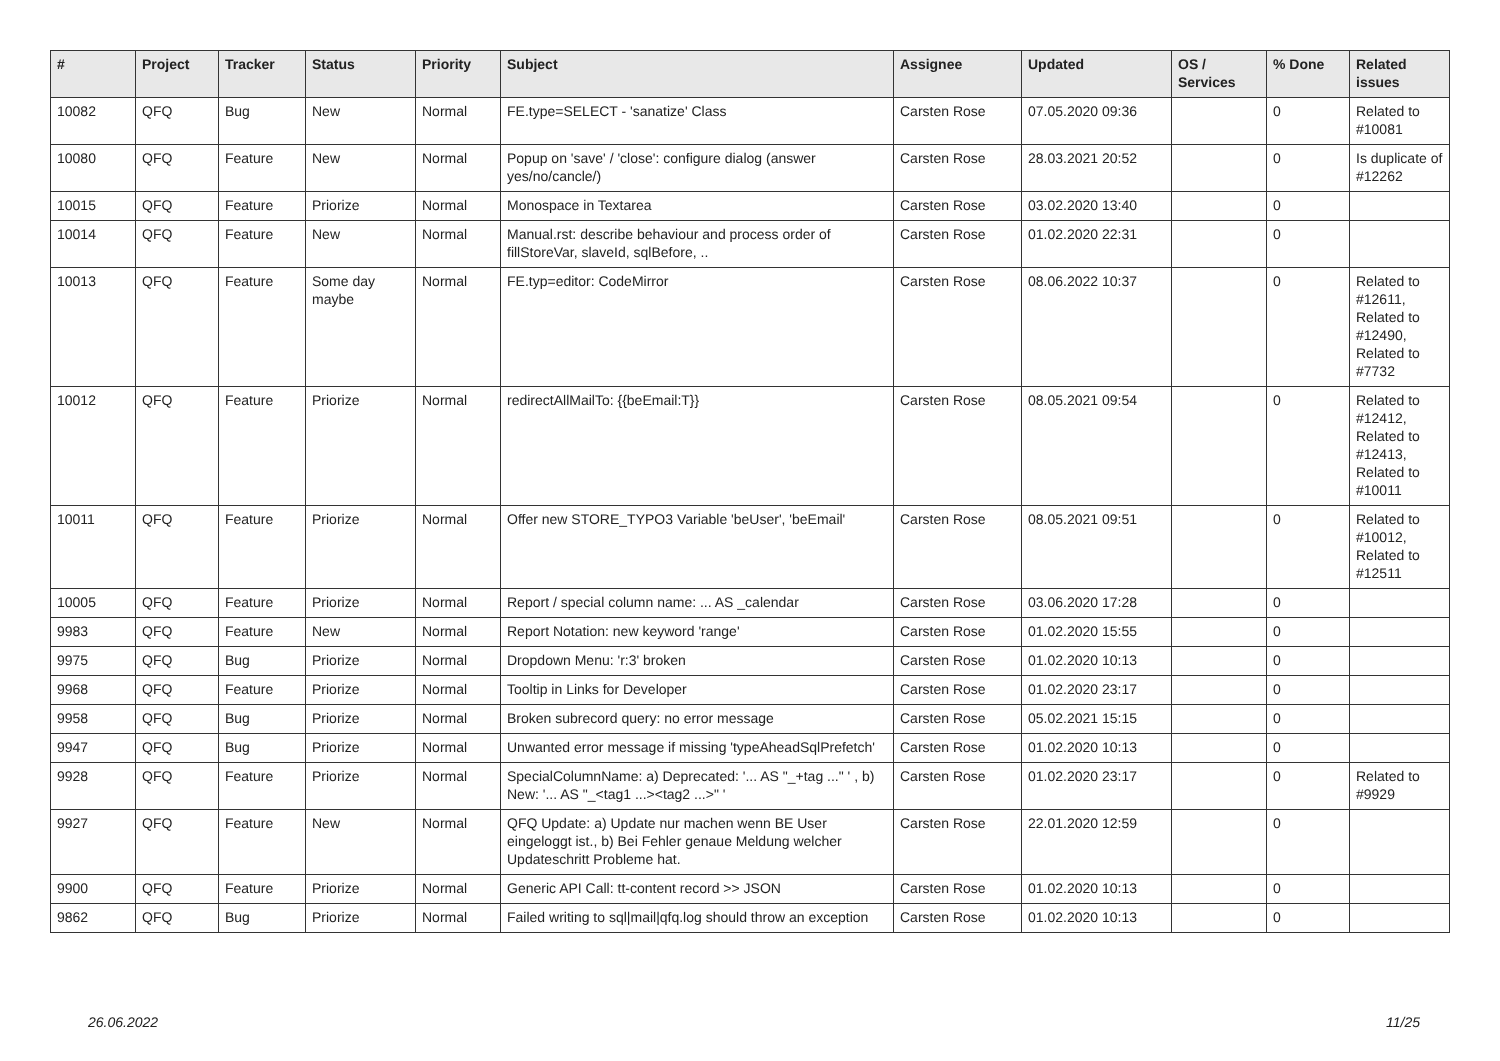| # | Project | Tracker | Status | Priority | Subject | Assignee | Updated | OS / Services | % Done | Related issues |
| --- | --- | --- | --- | --- | --- | --- | --- | --- | --- | --- |
| 10082 | QFQ | Bug | New | Normal | FE.type=SELECT - 'sanatize' Class | Carsten Rose | 07.05.2020 09:36 | | 0 | Related to #10081 |
| 10080 | QFQ | Feature | New | Normal | Popup on 'save' / 'close': configure dialog (answer yes/no/cancle/) | Carsten Rose | 28.03.2021 20:52 | | 0 | Is duplicate of #12262 |
| 10015 | QFQ | Feature | Priorize | Normal | Monospace in Textarea | Carsten Rose | 03.02.2020 13:40 | | 0 | |
| 10014 | QFQ | Feature | New | Normal | Manual.rst: describe behaviour and process order of fillStoreVar, slaveId, sqlBefore, .. | Carsten Rose | 01.02.2020 22:31 | | 0 | |
| 10013 | QFQ | Feature | Some day maybe | Normal | FE.typ=editor: CodeMirror | Carsten Rose | 08.06.2022 10:37 | | 0 | Related to #12611, Related to #12490, Related to #7732 |
| 10012 | QFQ | Feature | Priorize | Normal | redirectAllMailTo: {{beEmail:T}} | Carsten Rose | 08.05.2021 09:54 | | 0 | Related to #12412, Related to #12413, Related to #10011 |
| 10011 | QFQ | Feature | Priorize | Normal | Offer new STORE_TYPO3 Variable 'beUser', 'beEmail' | Carsten Rose | 08.05.2021 09:51 | | 0 | Related to #10012, Related to #12511 |
| 10005 | QFQ | Feature | Priorize | Normal | Report / special column name: ... AS _calendar | Carsten Rose | 03.06.2020 17:28 | | 0 | |
| 9983 | QFQ | Feature | New | Normal | Report Notation: new keyword 'range' | Carsten Rose | 01.02.2020 15:55 | | 0 | |
| 9975 | QFQ | Bug | Priorize | Normal | Dropdown Menu: 'r:3' broken | Carsten Rose | 01.02.2020 10:13 | | 0 | |
| 9968 | QFQ | Feature | Priorize | Normal | Tooltip in Links for Developer | Carsten Rose | 01.02.2020 23:17 | | 0 | |
| 9958 | QFQ | Bug | Priorize | Normal | Broken subrecord query: no error message | Carsten Rose | 05.02.2021 15:15 | | 0 | |
| 9947 | QFQ | Bug | Priorize | Normal | Unwanted error message if missing 'typeAheadSqlPrefetch' | Carsten Rose | 01.02.2020 10:13 | | 0 | |
| 9928 | QFQ | Feature | Priorize | Normal | SpecialColumnName: a) Deprecated: '... AS "_+tag ..." ' , b) New: '... AS "_<tag1 ...><tag2 ...>" ' | Carsten Rose | 01.02.2020 23:17 | | 0 | Related to #9929 |
| 9927 | QFQ | Feature | New | Normal | QFQ Update: a) Update nur machen wenn BE User eingeloggt ist., b) Bei Fehler genaue Meldung welcher Updateschritt Probleme hat. | Carsten Rose | 22.01.2020 12:59 | | 0 | |
| 9900 | QFQ | Feature | Priorize | Normal | Generic API Call: tt-content record >> JSON | Carsten Rose | 01.02.2020 10:13 | | 0 | |
| 9862 | QFQ | Bug | Priorize | Normal | Failed writing to sql/mail/qfq.log should throw an exception | Carsten Rose | 01.02.2020 10:13 | | 0 | |
26.06.2022 11/25